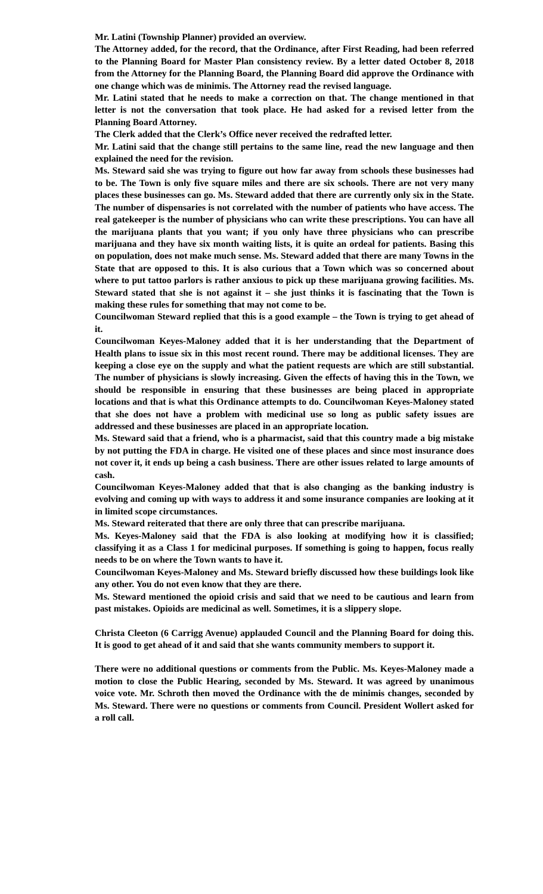Mr. Latini (Township Planner) provided an overview.
The Attorney added, for the record, that the Ordinance, after First Reading, had been referred to the Planning Board for Master Plan consistency review. By a letter dated October 8, 2018 from the Attorney for the Planning Board, the Planning Board did approve the Ordinance with one change which was de minimis. The Attorney read the revised language.
Mr. Latini stated that he needs to make a correction on that. The change mentioned in that letter is not the conversation that took place. He had asked for a revised letter from the Planning Board Attorney.
The Clerk added that the Clerk’s Office never received the redrafted letter.
Mr. Latini said that the change still pertains to the same line, read the new language and then explained the need for the revision.
Ms. Steward said she was trying to figure out how far away from schools these businesses had to be. The Town is only five square miles and there are six schools. There are not very many places these businesses can go. Ms. Steward added that there are currently only six in the State. The number of dispensaries is not correlated with the number of patients who have access. The real gatekeeper is the number of physicians who can write these prescriptions. You can have all the marijuana plants that you want; if you only have three physicians who can prescribe marijuana and they have six month waiting lists, it is quite an ordeal for patients. Basing this on population, does not make much sense. Ms. Steward added that there are many Towns in the State that are opposed to this. It is also curious that a Town which was so concerned about where to put tattoo parlors is rather anxious to pick up these marijuana growing facilities. Ms. Steward stated that she is not against it – she just thinks it is fascinating that the Town is making these rules for something that may not come to be.
Councilwoman Steward replied that this is a good example – the Town is trying to get ahead of it.
Councilwoman Keyes-Maloney added that it is her understanding that the Department of Health plans to issue six in this most recent round. There may be additional licenses. They are keeping a close eye on the supply and what the patient requests are which are still substantial. The number of physicians is slowly increasing. Given the effects of having this in the Town, we should be responsible in ensuring that these businesses are being placed in appropriate locations and that is what this Ordinance attempts to do. Councilwoman Keyes-Maloney stated that she does not have a problem with medicinal use so long as public safety issues are addressed and these businesses are placed in an appropriate location.
Ms. Steward said that a friend, who is a pharmacist, said that this country made a big mistake by not putting the FDA in charge. He visited one of these places and since most insurance does not cover it, it ends up being a cash business. There are other issues related to large amounts of cash.
Councilwoman Keyes-Maloney added that that is also changing as the banking industry is evolving and coming up with ways to address it and some insurance companies are looking at it in limited scope circumstances.
Ms. Steward reiterated that there are only three that can prescribe marijuana.
Ms. Keyes-Maloney said that the FDA is also looking at modifying how it is classified; classifying it as a Class 1 for medicinal purposes. If something is going to happen, focus really needs to be on where the Town wants to have it.
Councilwoman Keyes-Maloney and Ms. Steward briefly discussed how these buildings look like any other. You do not even know that they are there.
Ms. Steward mentioned the opioid crisis and said that we need to be cautious and learn from past mistakes. Opioids are medicinal as well. Sometimes, it is a slippery slope.
Christa Cleeton (6 Carrigg Avenue) applauded Council and the Planning Board for doing this. It is good to get ahead of it and said that she wants community members to support it.
There were no additional questions or comments from the Public. Ms. Keyes-Maloney made a motion to close the Public Hearing, seconded by Ms. Steward. It was agreed by unanimous voice vote. Mr. Schroth then moved the Ordinance with the de minimis changes, seconded by Ms. Steward. There were no questions or comments from Council. President Wollert asked for a roll call.